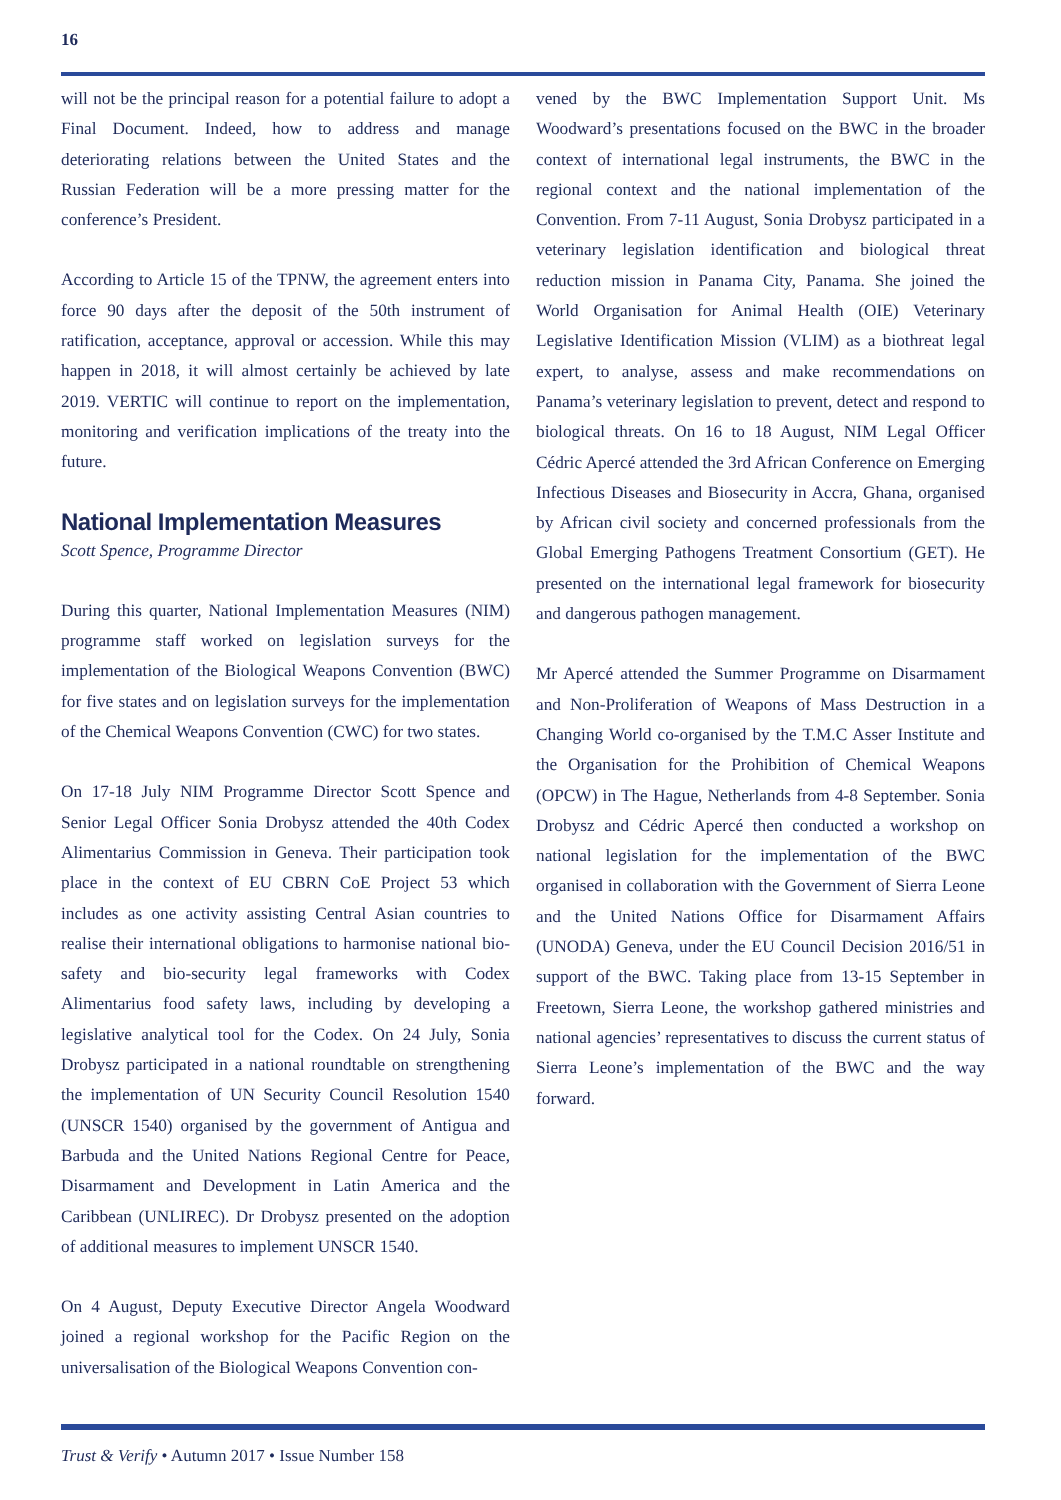16
will not be the principal reason for a potential failure to adopt a Final Document. Indeed, how to address and manage deteriorating relations between the United States and the Russian Federation will be a more pressing matter for the conference’s President.
According to Article 15 of the TPNW, the agreement enters into force 90 days after the deposit of the 50th instrument of ratification, acceptance, approval or accession. While this may happen in 2018, it will almost certainly be achieved by late 2019. VERTIC will continue to report on the implementation, monitoring and verification implications of the treaty into the future.
National Implementation Measures
Scott Spence, Programme Director
During this quarter, National Implementation Measures (NIM) programme staff worked on legislation surveys for the implementation of the Biological Weapons Convention (BWC) for five states and on legislation surveys for the implementation of the Chemical Weapons Convention (CWC) for two states.
On 17-18 July NIM Programme Director Scott Spence and Senior Legal Officer Sonia Drobysz attended the 40th Codex Alimentarius Commission in Geneva. Their participation took place in the context of EU CBRN CoE Project 53 which includes as one activity assisting Central Asian countries to realise their international obligations to harmonise national bio-safety and bio-security legal frameworks with Codex Alimentarius food safety laws, including by developing a legislative analytical tool for the Codex. On 24 July, Sonia Drobysz participated in a national roundtable on strengthening the implementation of UN Security Council Resolution 1540 (UNSCR 1540) organised by the government of Antigua and Barbuda and the United Nations Regional Centre for Peace, Disarmament and Development in Latin America and the Caribbean (UNLIREC). Dr Drobysz presented on the adoption of additional measures to implement UNSCR 1540.
On 4 August, Deputy Executive Director Angela Woodward joined a regional workshop for the Pacific Region on the universalisation of the Biological Weapons Convention con-
vened by the BWC Implementation Support Unit. Ms Woodward’s presentations focused on the BWC in the broader context of international legal instruments, the BWC in the regional context and the national implementation of the Convention. From 7-11 August, Sonia Drobysz participated in a veterinary legislation identification and biological threat reduction mission in Panama City, Panama. She joined the World Organisation for Animal Health (OIE) Veterinary Legislative Identification Mission (VLIM) as a biothreat legal expert, to analyse, assess and make recommendations on Panama’s veterinary legislation to prevent, detect and respond to biological threats. On 16 to 18 August, NIM Legal Officer Cédric Apercé attended the 3rd African Conference on Emerging Infectious Diseases and Biosecurity in Accra, Ghana, organised by African civil society and concerned professionals from the Global Emerging Pathogens Treatment Consortium (GET). He presented on the international legal framework for biosecurity and dangerous pathogen management.
Mr Apercé attended the Summer Programme on Disarmament and Non-Proliferation of Weapons of Mass Destruction in a Changing World co-organised by the T.M.C Asser Institute and the Organisation for the Prohibition of Chemical Weapons (OPCW) in The Hague, Netherlands from 4-8 September. Sonia Drobysz and Cédric Apercé then conducted a workshop on national legislation for the implementation of the BWC organised in collaboration with the Government of Sierra Leone and the United Nations Office for Disarmament Affairs (UNODA) Geneva, under the EU Council Decision 2016/51 in support of the BWC. Taking place from 13-15 September in Freetown, Sierra Leone, the workshop gathered ministries and national agencies’ representatives to discuss the current status of Sierra Leone’s implementation of the BWC and the way forward.
Trust & Verify • Autumn 2017 • Issue Number 158